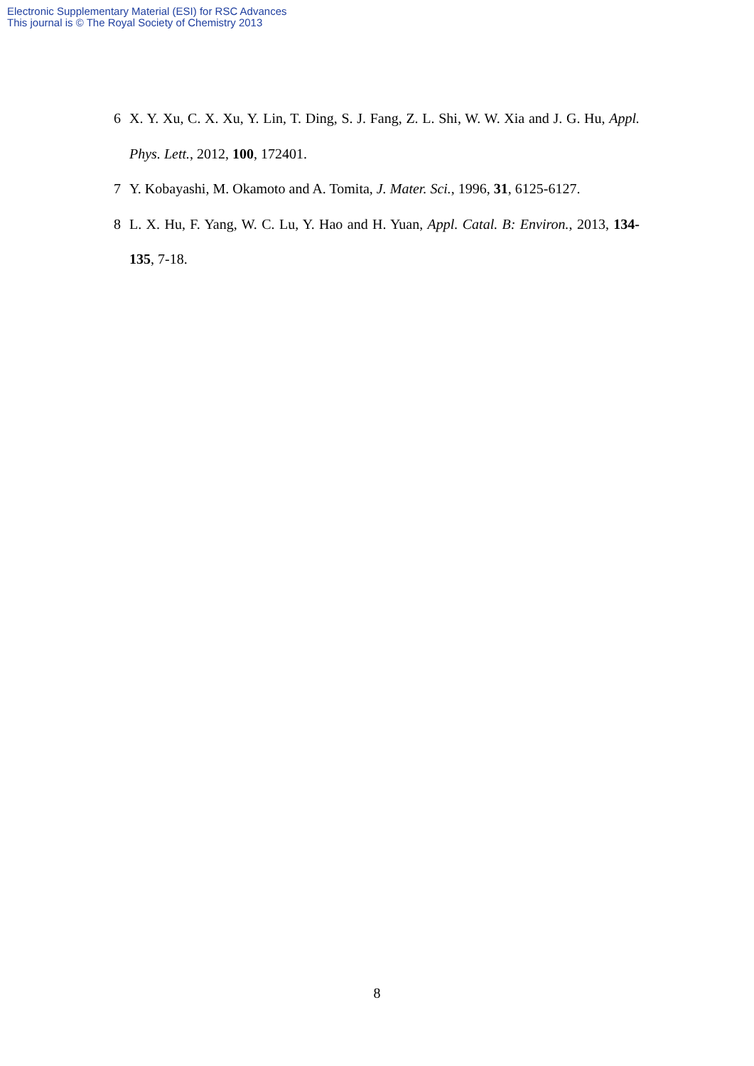Electronic Supplementary Material (ESI) for RSC Advances
This journal is © The Royal Society of Chemistry 2013
6 X. Y. Xu, C. X. Xu, Y. Lin, T. Ding, S. J. Fang, Z. L. Shi, W. W. Xia and J. G. Hu, Appl. Phys. Lett., 2012, 100, 172401.
7 Y. Kobayashi, M. Okamoto and A. Tomita, J. Mater. Sci., 1996, 31, 6125-6127.
8 L. X. Hu, F. Yang, W. C. Lu, Y. Hao and H. Yuan, Appl. Catal. B: Environ., 2013, 134-135, 7-18.
8